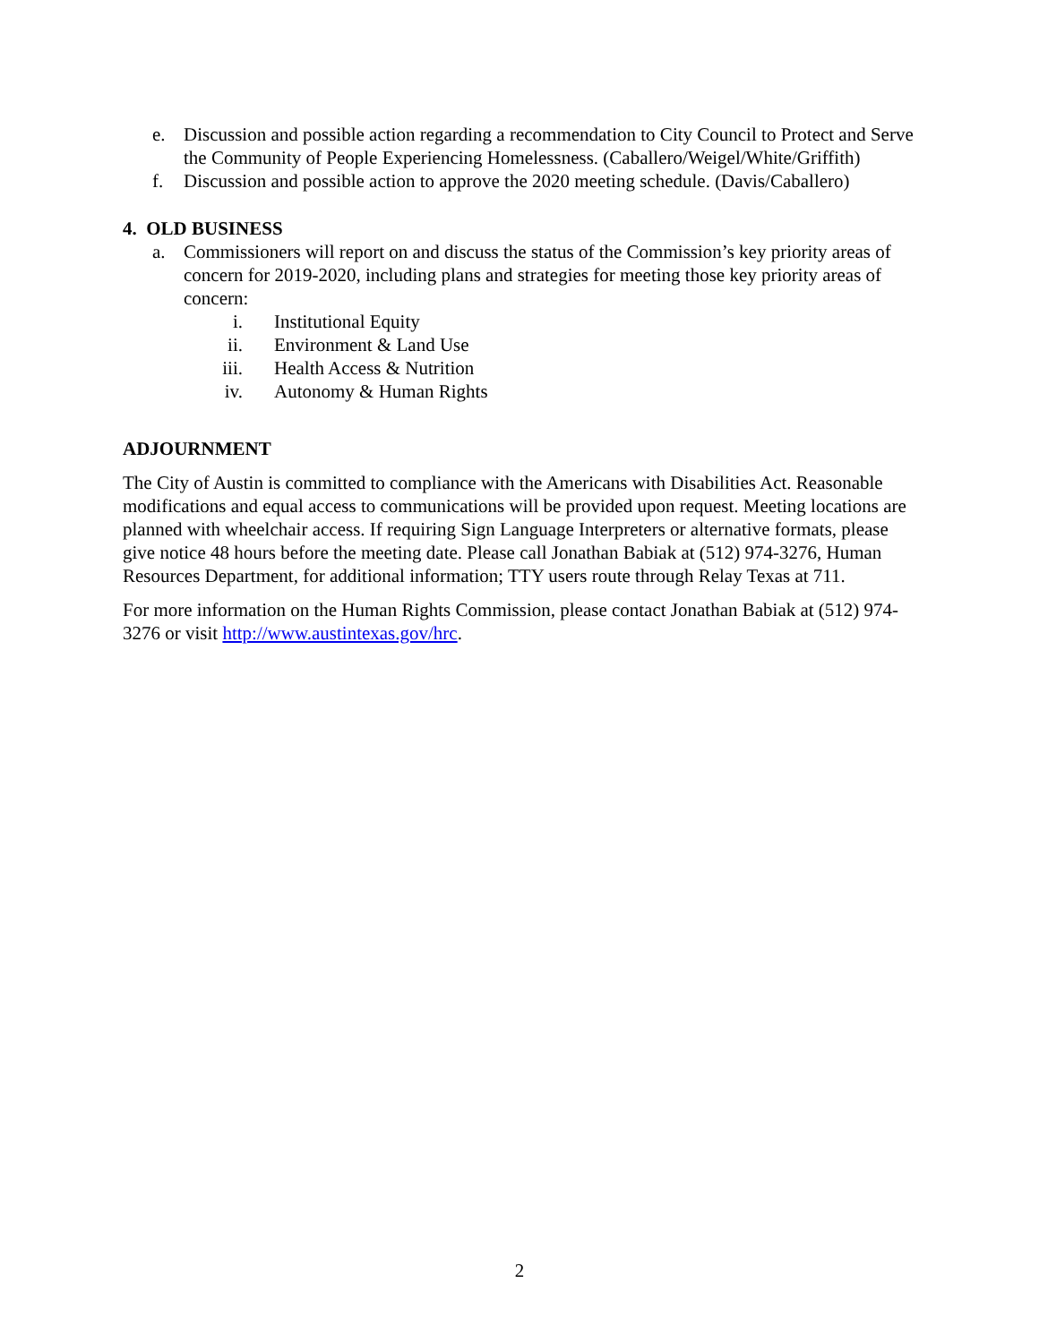e. Discussion and possible action regarding a recommendation to City Council to Protect and Serve the Community of People Experiencing Homelessness. (Caballero/Weigel/White/Griffith)
f. Discussion and possible action to approve the 2020 meeting schedule. (Davis/Caballero)
4. OLD BUSINESS
a. Commissioners will report on and discuss the status of the Commission’s key priority areas of concern for 2019-2020, including plans and strategies for meeting those key priority areas of concern:
i. Institutional Equity
ii. Environment & Land Use
iii. Health Access & Nutrition
iv. Autonomy & Human Rights
ADJOURNMENT
The City of Austin is committed to compliance with the Americans with Disabilities Act. Reasonable modifications and equal access to communications will be provided upon request. Meeting locations are planned with wheelchair access. If requiring Sign Language Interpreters or alternative formats, please give notice 48 hours before the meeting date. Please call Jonathan Babiak at (512) 974-3276, Human Resources Department, for additional information; TTY users route through Relay Texas at 711.
For more information on the Human Rights Commission, please contact Jonathan Babiak at (512) 974-3276 or visit http://www.austintexas.gov/hrc.
2